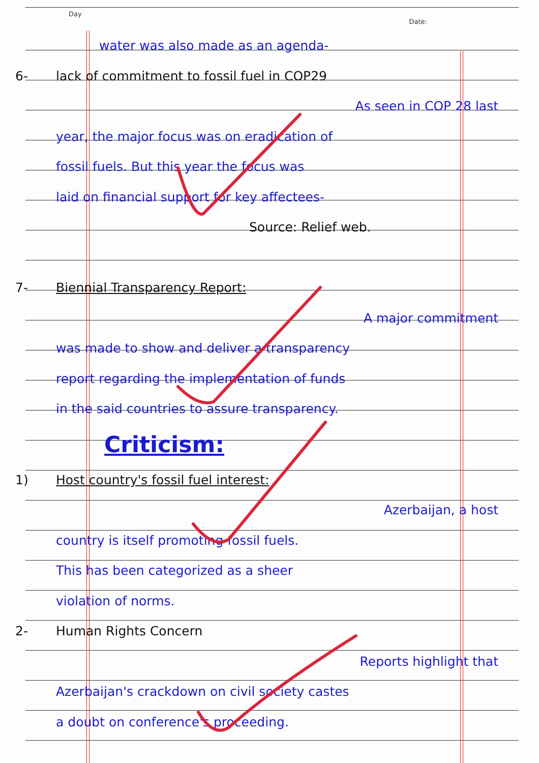Day
Date:
water was also made as an agenda-
6- lack of commitment to fossil fuel in COP29
As seen in COP 28 last
year, the major focus was on eradication of
fossil fuels. But this year the focus was
laid on financial support for key affectees-
Source: Relief web.
7- Biennial Transparency Report:
A major commitment
was made to show and deliver a transparency
report regarding the implementation of funds
in the said countries to assure transparency.
Criticism:
1) Host country's fossil fuel interest:
Azerbaijan, a host
country is itself promoting fossil fuels.
This has been categorized as a sheer
violation of norms.
2- Human Rights Concern
Reports highlight that
Azerbaijan's crackdown on civil society castes
a doubt on conference's proceeding.